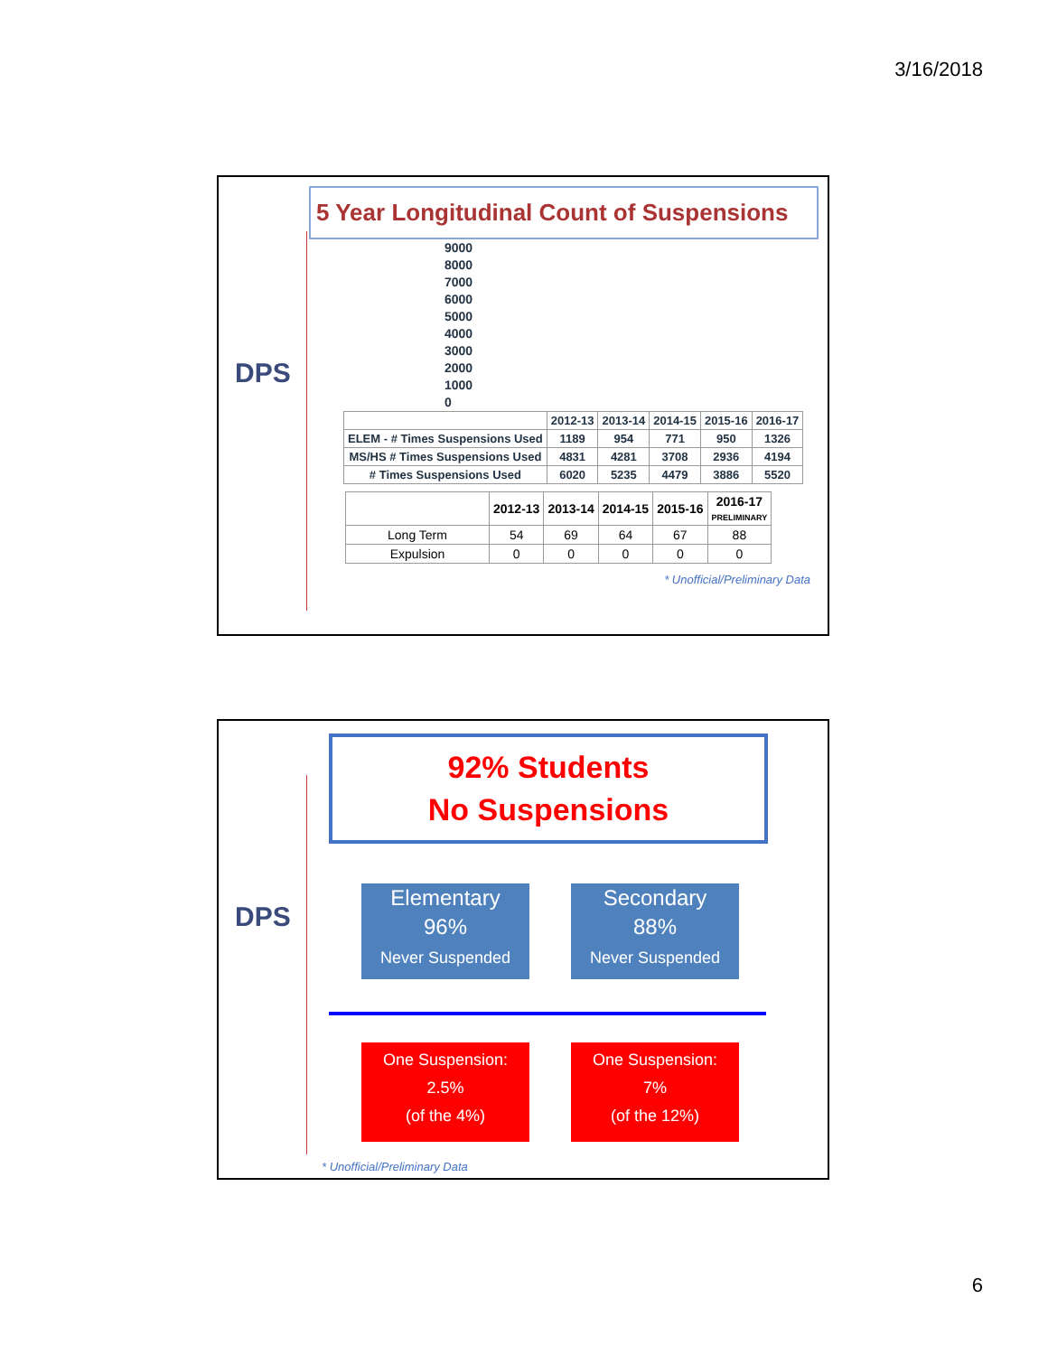3/16/2018
DPS
5 Year Longitudinal Count of Suspensions
9000
8000
7000
6000
5000
4000
3000
2000
1000
0
| | 2012-13 | 2013-14 | 2014-15 | 2015-16 | 2016-17 |
| ELEM - # Times Suspensions Used | 1189 | 954 | 771 | 950 | 1326 |
| MS/HS # Times Suspensions Used | 4831 | 4281 | 3708 | 2936 | 4194 |
| # Times Suspensions Used | 6020 | 5235 | 4479 | 3886 | 5520 |
| | 2012-13 | 2013-14 | 2014-15 | 2015-16 | 2016-17 PRELIMINARY |
| --- | --- | --- | --- | --- | --- |
| Long Term | 54 | 69 | 64 | 67 | 88 |
| Expulsion | 0 | 0 | 0 | 0 | 0 |
* Unofficial/Preliminary Data
DPS
92% Students
No Suspensions
Elementary
96%
Never Suspended
Secondary
88%
Never Suspended
One Suspension:
2.5%
(of the 4%)
One Suspension:
7%
(of the 12%)
* Unofficial/Preliminary Data
6